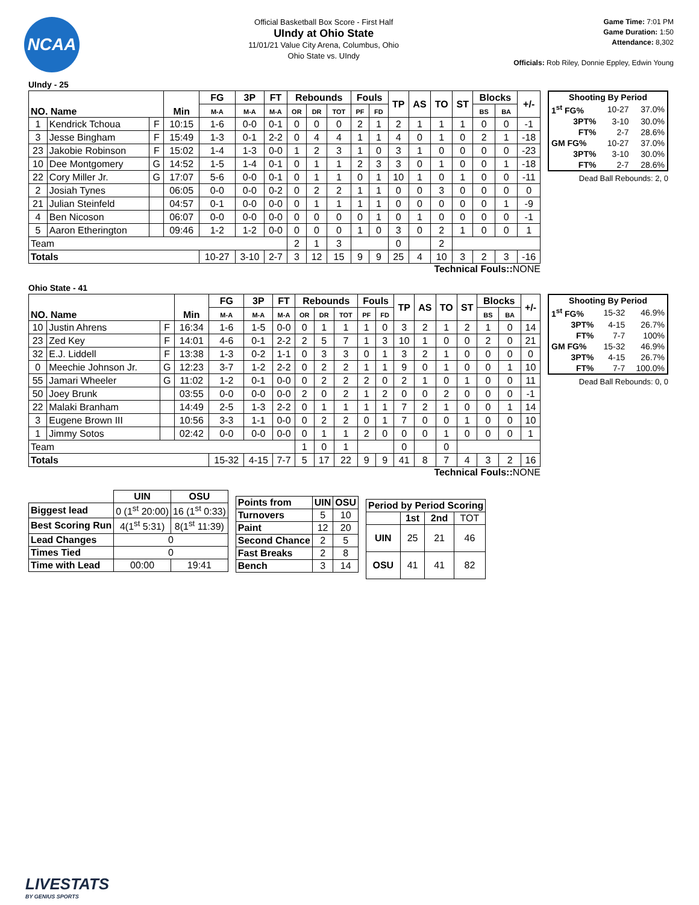NCAA
Official Basketball Box Score - First Half
UIndy at Ohio State
11/01/21 Value City Arena, Columbus, Ohio
Ohio State vs. UIndy
Game Time: 7:01 PM
Game Duration: 1:50
Attendance: 8,302
Officials: Rob Riley, Donnie Eppley, Edwin Young
UIndy - 25
| NO. Name | | | Min | FG | 3P | FT | Rebounds | | | Fouls | | TP | AS | TO | ST | Blocks | | +/- |
| --- | --- | --- | --- | --- | --- | --- | --- | --- | --- | --- | --- | --- | --- | --- | --- | --- | --- | --- |
| | | | | M-A | M-A | M-A | OR | DR | TOT | PF | FD | | | | | BS | BA | |
| 1 | Kendrick Tchoua | F | 10:15 | 1-6 | 0-0 | 0-1 | 0 | 0 | 0 | 2 | 1 | 2 | 1 | 1 | 1 | 0 | 0 | -1 |
| 3 | Jesse Bingham | F | 15:49 | 1-3 | 0-1 | 2-2 | 0 | 4 | 4 | 1 | 1 | 4 | 0 | 1 | 0 | 2 | 1 | -18 |
| 23 | Jakobie Robinson | F | 15:02 | 1-4 | 1-3 | 0-0 | 1 | 2 | 3 | 1 | 0 | 3 | 1 | 0 | 0 | 0 | 0 | -23 |
| 10 | Dee Montgomery | G | 14:52 | 1-5 | 1-4 | 0-1 | 0 | 1 | 1 | 2 | 3 | 3 | 0 | 1 | 0 | 0 | 1 | -18 |
| 22 | Cory Miller Jr. | G | 17:07 | 5-6 | 0-0 | 0-1 | 0 | 1 | 1 | 0 | 1 | 10 | 1 | 0 | 1 | 0 | 0 | -11 |
| 2 | Josiah Tynes | | 06:05 | 0-0 | 0-0 | 0-2 | 0 | 2 | 2 | 1 | 1 | 0 | 0 | 3 | 0 | 0 | 0 | 0 |
| 21 | Julian Steinfeld | | 04:57 | 0-1 | 0-0 | 0-0 | 0 | 1 | 1 | 1 | 1 | 0 | 0 | 0 | 0 | 0 | 1 | -9 |
| 4 | Ben Nicoson | | 06:07 | 0-0 | 0-0 | 0-0 | 0 | 0 | 0 | 0 | 1 | 0 | 1 | 0 | 0 | 0 | 0 | -1 |
| 5 | Aaron Etherington | | 09:46 | 1-2 | 1-2 | 0-0 | 0 | 0 | 0 | 1 | 0 | 3 | 0 | 2 | 1 | 0 | 0 | 1 |
| Team | | | | | | | 2 | 1 | 3 | | | 0 | | 2 | | | | |
| Totals | | | | 10-27 | 3-10 | 2-7 | 3 | 12 | 15 | 9 | 9 | 25 | 4 | 10 | 3 | 2 | 3 | -16 |
| Shooting By Period | | |
| --- | --- | --- |
| 1<sup>st</sup> FG% | 10-27 | 37.0% |
| 3PT% | 3-10 | 30.0% |
| FT% | 2-7 | 28.6% |
| GM FG% | 10-27 | 37.0% |
| 3PT% | 3-10 | 30.0% |
| FT% | 2-7 | 28.6% |
Dead Ball Rebounds: 2, 0
Technical Fouls:: NONE
Ohio State - 41
| NO. Name | | | Min | FG | 3P | FT | Rebounds | | | Fouls | | TP | AS | TO | ST | Blocks | | +/- |
| --- | --- | --- | --- | --- | --- | --- | --- | --- | --- | --- | --- | --- | --- | --- | --- | --- | --- | --- |
| | | | | M-A | M-A | M-A | OR | DR | TOT | PF | FD | | | | | BS | BA | |
| 10 | Justin Ahrens | F | 16:34 | 1-6 | 1-5 | 0-0 | 0 | 1 | 1 | 1 | 0 | 3 | 2 | 1 | 2 | 1 | 0 | 14 |
| 23 | Zed Key | F | 14:01 | 4-6 | 0-1 | 2-2 | 2 | 5 | 7 | 1 | 3 | 10 | 1 | 0 | 0 | 2 | 0 | 21 |
| 32 | E.J. Liddell | F | 13:38 | 1-3 | 0-2 | 1-1 | 0 | 3 | 3 | 0 | 1 | 3 | 2 | 1 | 0 | 0 | 0 | 0 |
| 0 | Meechie Johnson Jr. | G | 12:23 | 3-7 | 1-2 | 2-2 | 0 | 2 | 2 | 1 | 1 | 9 | 0 | 1 | 0 | 0 | 1 | 10 |
| 55 | Jamari Wheeler | G | 11:02 | 1-2 | 0-1 | 0-0 | 0 | 2 | 2 | 2 | 0 | 2 | 1 | 0 | 1 | 0 | 0 | 11 |
| 50 | Joey Brunk | | 03:55 | 0-0 | 0-0 | 0-0 | 2 | 0 | 2 | 1 | 2 | 0 | 0 | 2 | 0 | 0 | 0 | -1 |
| 22 | Malaki Branham | | 14:49 | 2-5 | 1-3 | 2-2 | 0 | 1 | 1 | 1 | 1 | 7 | 2 | 1 | 0 | 0 | 1 | 14 |
| 3 | Eugene Brown III | | 10:56 | 3-3 | 1-1 | 0-0 | 0 | 2 | 2 | 0 | 1 | 7 | 0 | 0 | 1 | 0 | 0 | 10 |
| 1 | Jimmy Sotos | | 02:42 | 0-0 | 0-0 | 0-0 | 0 | 1 | 1 | 2 | 0 | 0 | 0 | 1 | 0 | 0 | 0 | 1 |
| Team | | | | | | | 1 | 0 | 1 | | | 0 | | 0 | | | | |
| Totals | | | | 15-32 | 4-15 | 7-7 | 5 | 17 | 22 | 9 | 9 | 41 | 8 | 7 | 4 | 3 | 2 | 16 |
| Shooting By Period | | |
| --- | --- | --- |
| 1<sup>st</sup> FG% | 15-32 | 46.9% |
| 3PT% | 4-15 | 26.7% |
| FT% | 7-7 | 100% |
| GM FG% | 15-32 | 46.9% |
| 3PT% | 4-15 | 26.7% |
| FT% | 7-7 | 100.0% |
Dead Ball Rebounds: 0, 0
Technical Fouls:: NONE
| | UIN | OSU |
| Biggest lead | 0 (1<sup>st</sup> 20:00) | 16 (1<sup>st</sup> 0:33) |
| Best Scoring Run | 4(1<sup>st</sup> 5:31) | 8(1<sup>st</sup> 11:39) |
| Lead Changes | 0 | |
| Times Tied | 0 | |
| Time with Lead | 00:00 | 19:41 |
| Points from | UIN | OSU |
| --- | --- | --- |
| Turnovers | 5 | 10 |
| Paint | 12 | 20 |
| Second Chance | 2 | 5 |
| Fast Breaks | 2 | 8 |
| Bench | 3 | 14 |
| Period by Period Scoring | | | |
| --- | --- | --- | --- |
| | 1st | 2nd | TOT |
| UIN | 25 | 21 | 46 |
| OSU | 41 | 41 | 82 |
LIVESTATS
BY GENIUS SPORTS